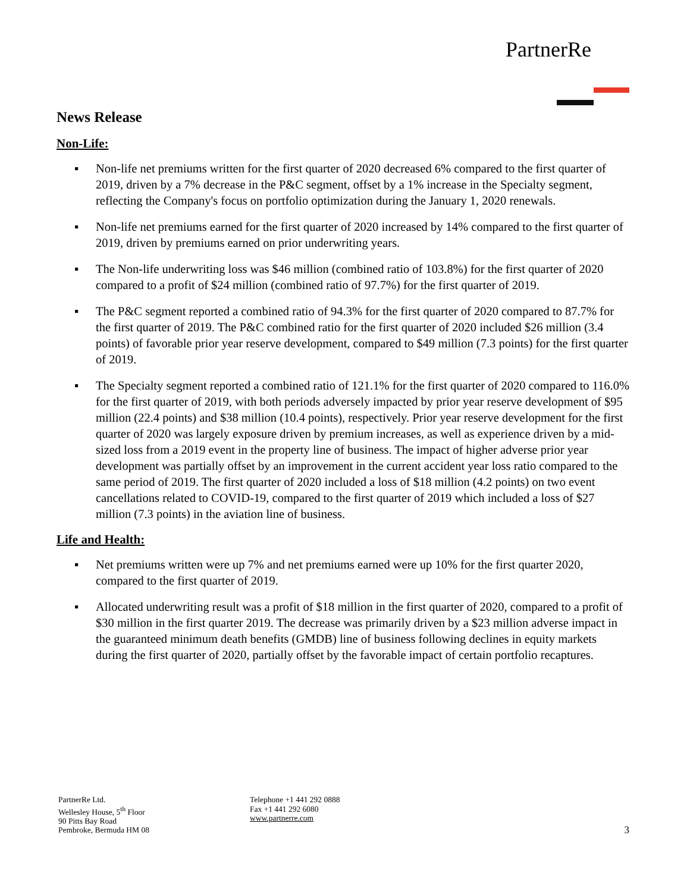PartnerRe
News Release
Non-Life:
▪ Non-life net premiums written for the first quarter of 2020 decreased 6% compared to the first quarter of 2019, driven by a 7% decrease in the P&C segment, offset by a 1% increase in the Specialty segment, reflecting the Company's focus on portfolio optimization during the January 1, 2020 renewals.
▪ Non-life net premiums earned for the first quarter of 2020 increased by 14% compared to the first quarter of 2019, driven by premiums earned on prior underwriting years.
▪ The Non-life underwriting loss was $46 million (combined ratio of 103.8%) for the first quarter of 2020 compared to a profit of $24 million (combined ratio of 97.7%) for the first quarter of 2019.
▪ The P&C segment reported a combined ratio of 94.3% for the first quarter of 2020 compared to 87.7% for the first quarter of 2019. The P&C combined ratio for the first quarter of 2020 included $26 million (3.4 points) of favorable prior year reserve development, compared to $49 million (7.3 points) for the first quarter of 2019.
▪ The Specialty segment reported a combined ratio of 121.1% for the first quarter of 2020 compared to 116.0% for the first quarter of 2019, with both periods adversely impacted by prior year reserve development of $95 million (22.4 points) and $38 million (10.4 points), respectively. Prior year reserve development for the first quarter of 2020 was largely exposure driven by premium increases, as well as experience driven by a mid-sized loss from a 2019 event in the property line of business. The impact of higher adverse prior year development was partially offset by an improvement in the current accident year loss ratio compared to the same period of 2019. The first quarter of 2020 included a loss of $18 million (4.2 points) on two event cancellations related to COVID-19, compared to the first quarter of 2019 which included a loss of $27 million (7.3 points) in the aviation line of business.
Life and Health:
▪ Net premiums written were up 7% and net premiums earned were up 10% for the first quarter 2020, compared to the first quarter of 2019.
▪ Allocated underwriting result was a profit of $18 million in the first quarter of 2020, compared to a profit of $30 million in the first quarter 2019. The decrease was primarily driven by a $23 million adverse impact in the guaranteed minimum death benefits (GMDB) line of business following declines in equity markets during the first quarter of 2020, partially offset by the favorable impact of certain portfolio recaptures.
PartnerRe Ltd.
Wellesley House, 5<sup>th</sup> Floor
90 Pitts Bay Road
Pembroke, Bermuda HM 08
Telephone +1 441 292 0888
Fax +1 441 292 6080
www.partnerre.com
3